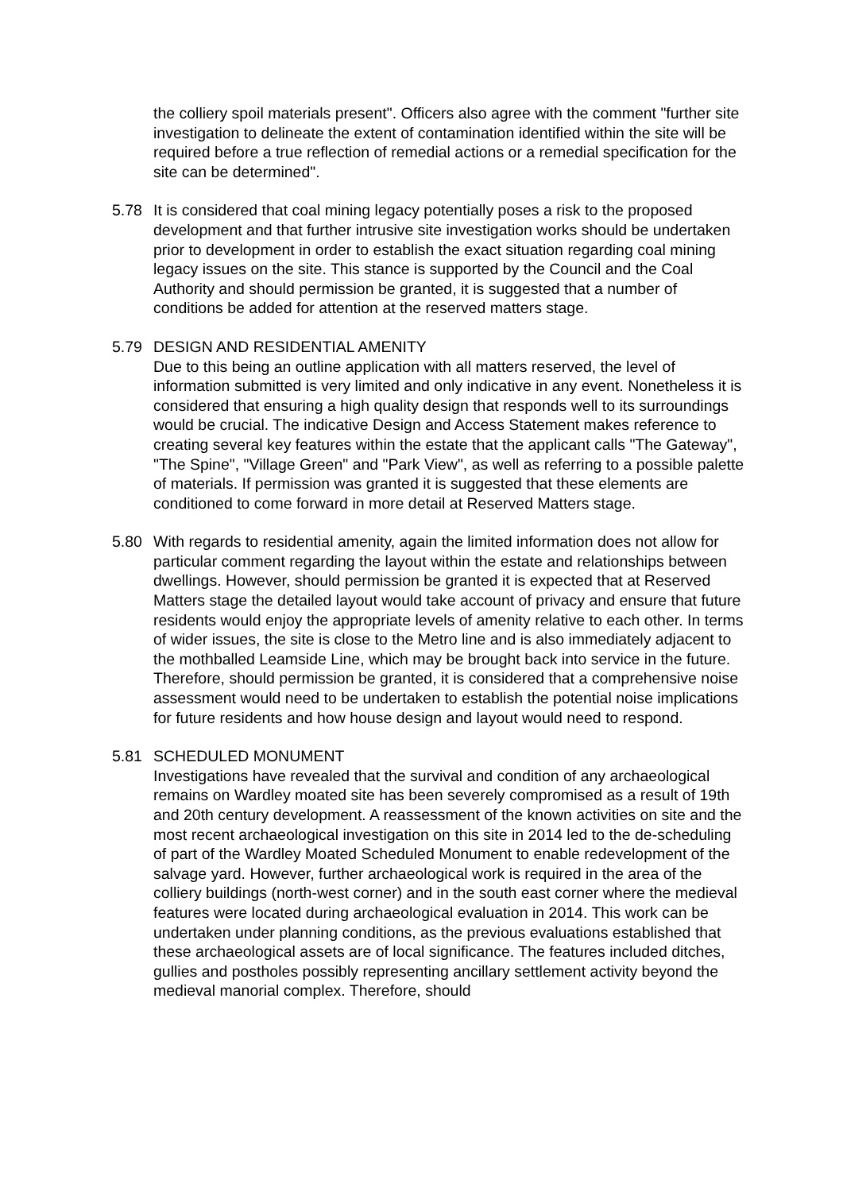the colliery spoil materials present". Officers also agree with the comment "further site investigation to delineate the extent of contamination identified within the site will be required before a true reflection of remedial actions or a remedial specification for the site can be determined".
5.78 It is considered that coal mining legacy potentially poses a risk to the proposed development and that further intrusive site investigation works should be undertaken prior to development in order to establish the exact situation regarding coal mining legacy issues on the site. This stance is supported by the Council and the Coal Authority and should permission be granted, it is suggested that a number of conditions be added for attention at the reserved matters stage.
5.79 DESIGN AND RESIDENTIAL AMENITY
Due to this being an outline application with all matters reserved, the level of information submitted is very limited and only indicative in any event. Nonetheless it is considered that ensuring a high quality design that responds well to its surroundings would be crucial. The indicative Design and Access Statement makes reference to creating several key features within the estate that the applicant calls "The Gateway", "The Spine", "Village Green" and "Park View", as well as referring to a possible palette of materials. If permission was granted it is suggested that these elements are conditioned to come forward in more detail at Reserved Matters stage.
5.80 With regards to residential amenity, again the limited information does not allow for particular comment regarding the layout within the estate and relationships between dwellings. However, should permission be granted it is expected that at Reserved Matters stage the detailed layout would take account of privacy and ensure that future residents would enjoy the appropriate levels of amenity relative to each other. In terms of wider issues, the site is close to the Metro line and is also immediately adjacent to the mothballed Leamside Line, which may be brought back into service in the future. Therefore, should permission be granted, it is considered that a comprehensive noise assessment would need to be undertaken to establish the potential noise implications for future residents and how house design and layout would need to respond.
5.81 SCHEDULED MONUMENT
Investigations have revealed that the survival and condition of any archaeological remains on Wardley moated site has been severely compromised as a result of 19th and 20th century development. A reassessment of the known activities on site and the most recent archaeological investigation on this site in 2014 led to the de-scheduling of part of the Wardley Moated Scheduled Monument to enable redevelopment of the salvage yard. However, further archaeological work is required in the area of the colliery buildings (north-west corner) and in the south east corner where the medieval features were located during archaeological evaluation in 2014. This work can be undertaken under planning conditions, as the previous evaluations established that these archaeological assets are of local significance. The features included ditches, gullies and postholes possibly representing ancillary settlement activity beyond the medieval manorial complex. Therefore, should